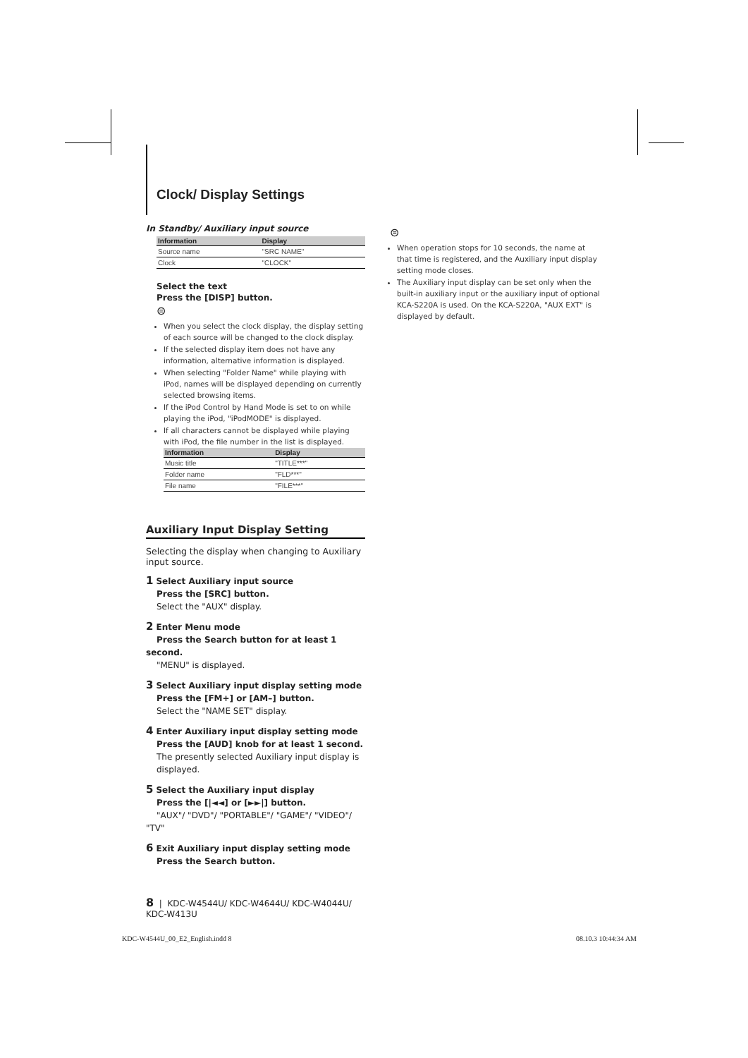Clock/ Display Settings
In Standby/ Auxiliary input source
| Information | Display |
| --- | --- |
| Source name | "SRC NAME" |
| Clock | "CLOCK" |
Select the text
Press the [DISP] button.
⊜
When you select the clock display, the display setting of each source will be changed to the clock display.
If the selected display item does not have any information, alternative information is displayed.
When selecting "Folder Name" while playing with iPod, names will be displayed depending on currently selected browsing items.
If the iPod Control by Hand Mode is set to on while playing the iPod, "iPodMODE" is displayed.
If all characters cannot be displayed while playing with iPod, the file number in the list is displayed.
| Information | Display |
| --- | --- |
| Music title | "TITLE***" |
| Folder name | "FLD***" |
| File name | "FILE***" |
Auxiliary Input Display Setting
Selecting the display when changing to Auxiliary input source.
1 Select Auxiliary input source
Press the [SRC] button.
Select the "AUX" display.
2 Enter Menu mode
Press the Search button for at least 1 second.
"MENU" is displayed.
3 Select Auxiliary input display setting mode
Press the [FM+] or [AM–] button.
Select the "NAME SET" display.
4 Enter Auxiliary input display setting mode
Press the [AUD] knob for at least 1 second.
The presently selected Auxiliary input display is displayed.
5 Select the Auxiliary input display
Press the [|◄◄] or [►►|] button.
"AUX"/ "DVD"/ "PORTABLE"/ "GAME"/ "VIDEO"/ "TV"
6 Exit Auxiliary input display setting mode
Press the Search button.
8 | KDC-W4544U/ KDC-W4644U/ KDC-W4044U/ KDC-W413U
⊜
When operation stops for 10 seconds, the name at that time is registered, and the Auxiliary input display setting mode closes.
The Auxiliary input display can be set only when the built-in auxiliary input or the auxiliary input of optional KCA-S220A is used. On the KCA-S220A, "AUX EXT" is displayed by default.
KDC-W4544U_00_E2_English.indd 8 08.10.3 10:44:34 AM